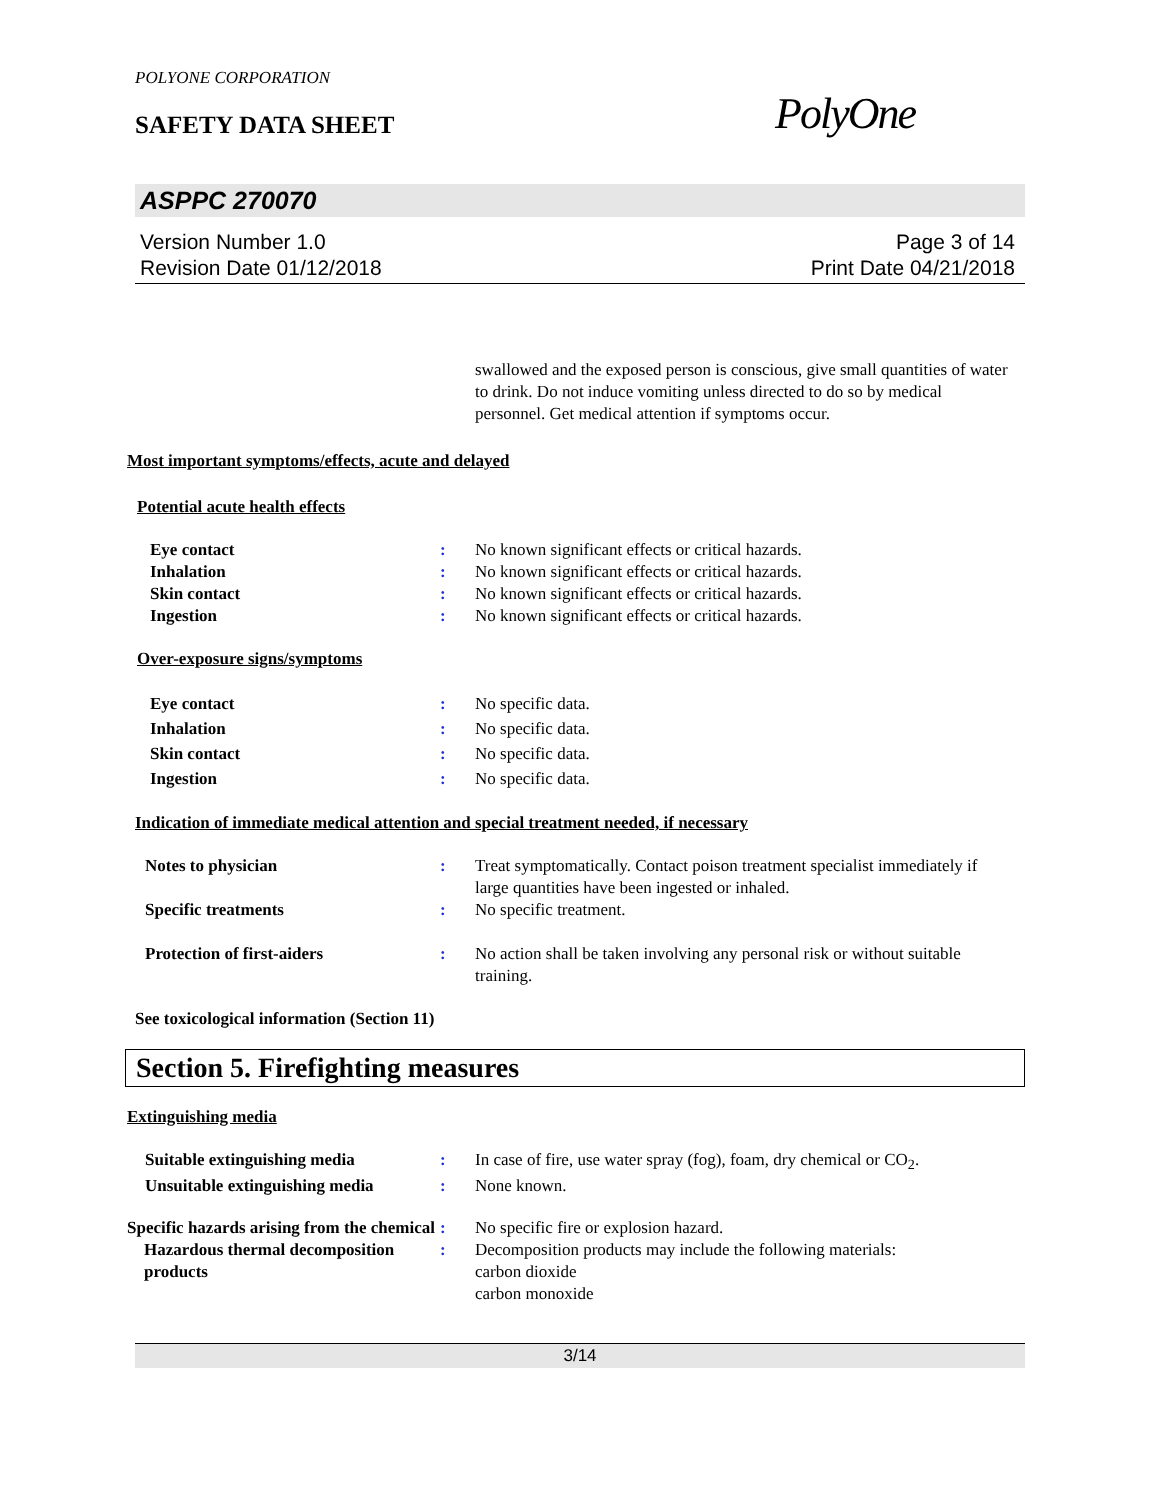POLYONE CORPORATION
SAFETY DATA SHEET
PolyOne
ASPPC 270070
Version Number 1.0
Revision Date 01/12/2018
Page 3 of 14
Print Date 04/21/2018
swallowed and the exposed person is conscious, give small quantities of water to drink. Do not induce vomiting unless directed to do so by medical personnel. Get medical attention if symptoms occur.
Most important symptoms/effects, acute and delayed
Potential acute health effects
Eye contact : No known significant effects or critical hazards.
Inhalation : No known significant effects or critical hazards.
Skin contact : No known significant effects or critical hazards.
Ingestion : No known significant effects or critical hazards.
Over-exposure signs/symptoms
Eye contact : No specific data.
Inhalation : No specific data.
Skin contact : No specific data.
Ingestion : No specific data.
Indication of immediate medical attention and special treatment needed, if necessary
Notes to physician : Treat symptomatically. Contact poison treatment specialist immediately if large quantities have been ingested or inhaled.
Specific treatments : No specific treatment.
Protection of first-aiders : No action shall be taken involving any personal risk or without suitable training.
See toxicological information (Section 11)
Section 5. Firefighting measures
Extinguishing media
Suitable extinguishing media : In case of fire, use water spray (fog), foam, dry chemical or CO<sub>2</sub>.
Unsuitable extinguishing media
: None known.
Specific hazards arising from the chemical
: No specific fire or explosion hazard.
Hazardous thermal decomposition products
: Decomposition products may include the following materials:
carbon dioxide
carbon monoxide
3/14